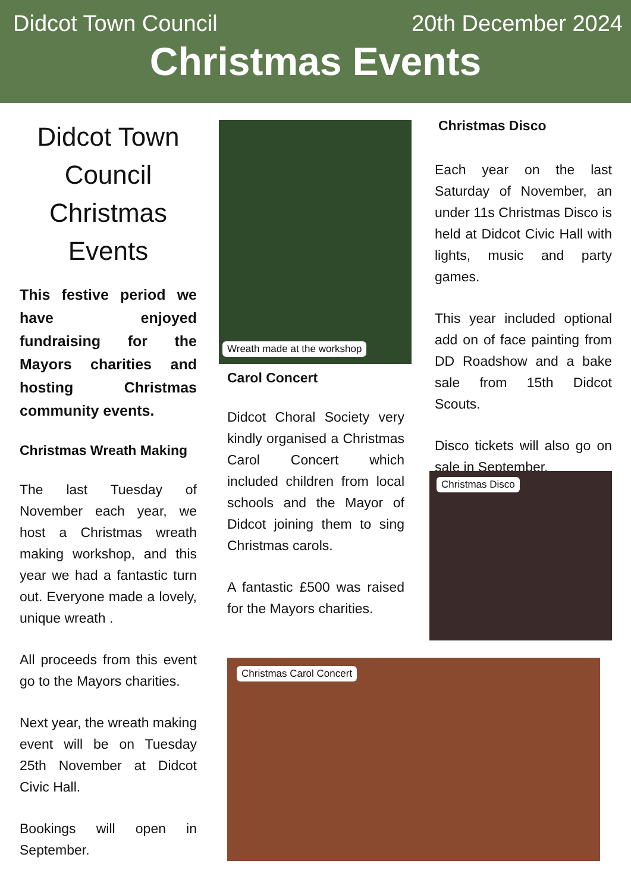Didcot Town Council 20th December 2024
Christmas Events
Didcot Town Council Christmas Events
This festive period we have enjoyed fundraising for the Mayors charities and hosting Christmas community events.
Christmas Wreath Making
The last Tuesday of November each year, we host a Christmas wreath making workshop, and this year we had a fantastic turn out. Everyone made a lovely, unique wreath .
All proceeds from this event go to the Mayors charities.
Next year, the wreath making event will be on Tuesday 25th November at Didcot Civic Hall.
Bookings will open in September.
Wreath made at the workshop
Carol Concert
Didcot Choral Society very kindly organised a Christmas Carol Concert which included children from local schools and the Mayor of Didcot joining them to sing Christmas carols.
A fantastic £500 was raised for the Mayors charities.
Christmas Disco
Each year on the last Saturday of November, an under 11s Christmas Disco is held at Didcot Civic Hall with lights, music and party games.
This year included optional add on of face painting from DD Roadshow and a bake sale from 15th Didcot Scouts.
Disco tickets will also go on sale in September.
Christmas Disco
Christmas Carol Concert